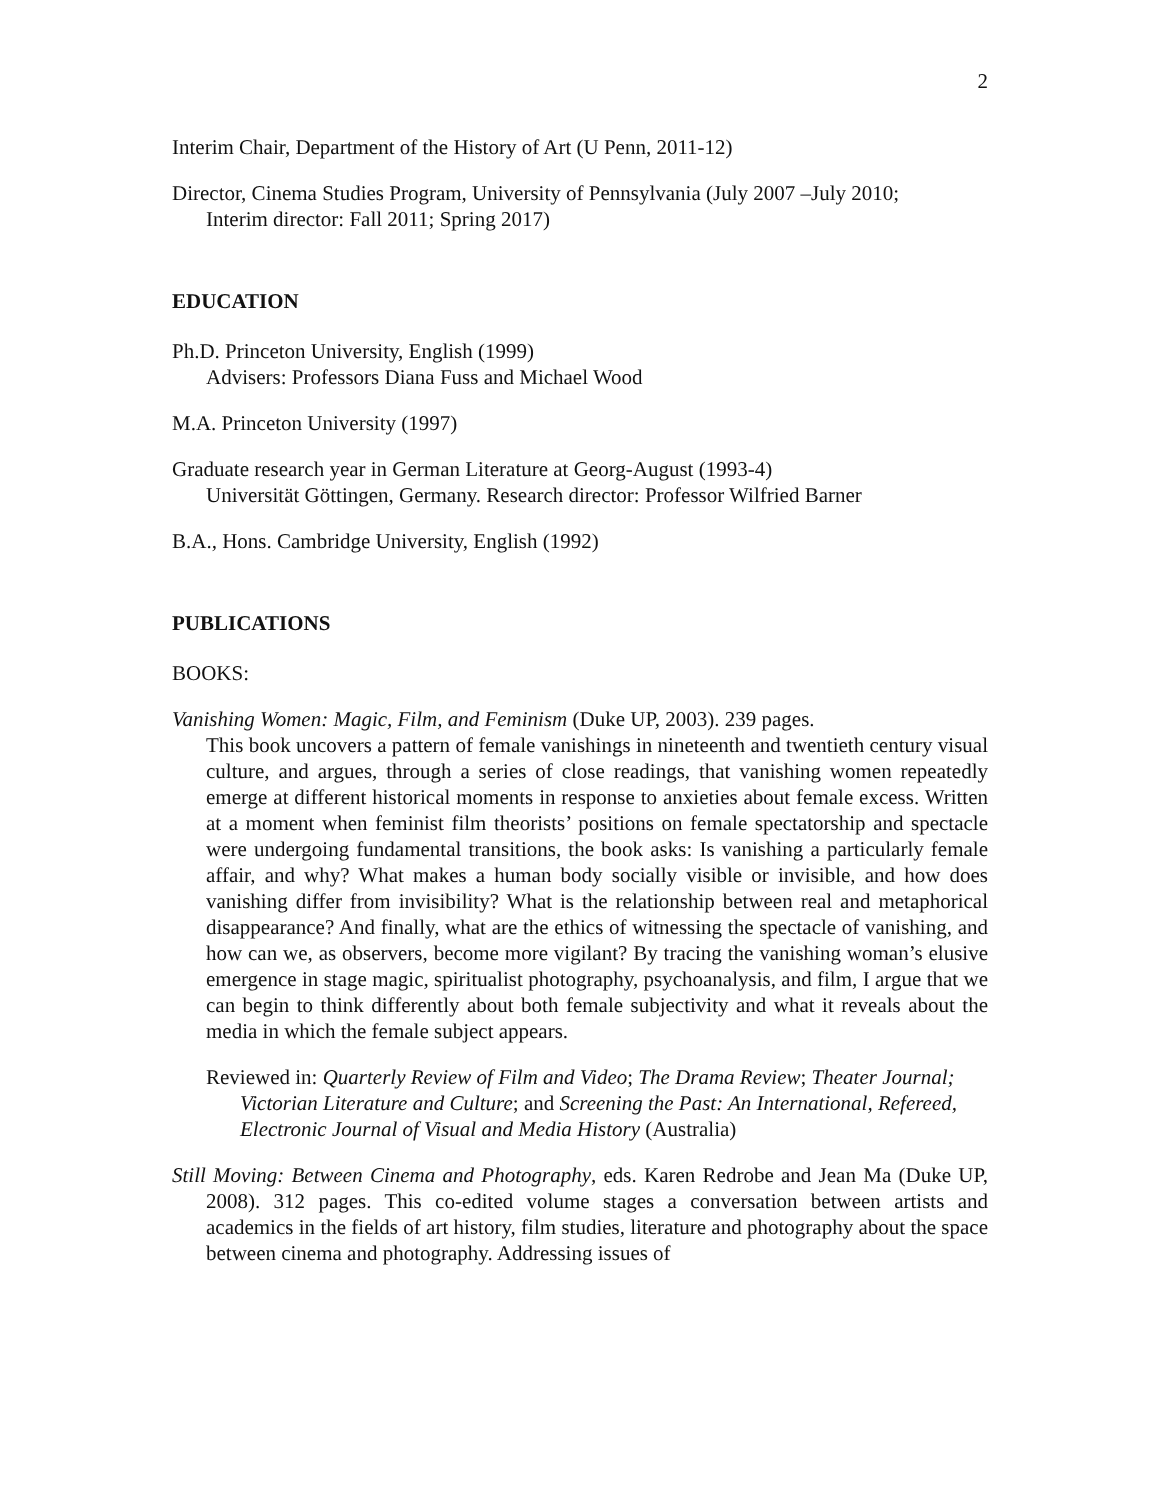2
Interim Chair, Department of the History of Art (U Penn, 2011-12)
Director, Cinema Studies Program, University of Pennsylvania (July 2007 –July 2010;
Interim director: Fall 2011; Spring 2017)
EDUCATION
Ph.D. Princeton University, English (1999)
Advisers: Professors Diana Fuss and Michael Wood
M.A. Princeton University (1997)
Graduate research year in German Literature at Georg-August (1993-4)
Universität Göttingen, Germany. Research director: Professor Wilfried Barner
B.A., Hons. Cambridge University, English (1992)
PUBLICATIONS
BOOKS:
Vanishing Women: Magic, Film, and Feminism (Duke UP, 2003). 239 pages.
This book uncovers a pattern of female vanishings in nineteenth and twentieth century visual culture, and argues, through a series of close readings, that vanishing women repeatedly emerge at different historical moments in response to anxieties about female excess. Written at a moment when feminist film theorists’ positions on female spectatorship and spectacle were undergoing fundamental transitions, the book asks: Is vanishing a particularly female affair, and why? What makes a human body socially visible or invisible, and how does vanishing differ from invisibility? What is the relationship between real and metaphorical disappearance? And finally, what are the ethics of witnessing the spectacle of vanishing, and how can we, as observers, become more vigilant? By tracing the vanishing woman’s elusive emergence in stage magic, spiritualist photography, psychoanalysis, and film, I argue that we can begin to think differently about both female subjectivity and what it reveals about the media in which the female subject appears.
Reviewed in: Quarterly Review of Film and Video; The Drama Review; Theater Journal; Victorian Literature and Culture; and Screening the Past: An International, Refereed, Electronic Journal of Visual and Media History (Australia)
Still Moving: Between Cinema and Photography, eds. Karen Redrobe and Jean Ma (Duke UP, 2008). 312 pages. This co-edited volume stages a conversation between artists and academics in the fields of art history, film studies, literature and photography about the space between cinema and photography. Addressing issues of